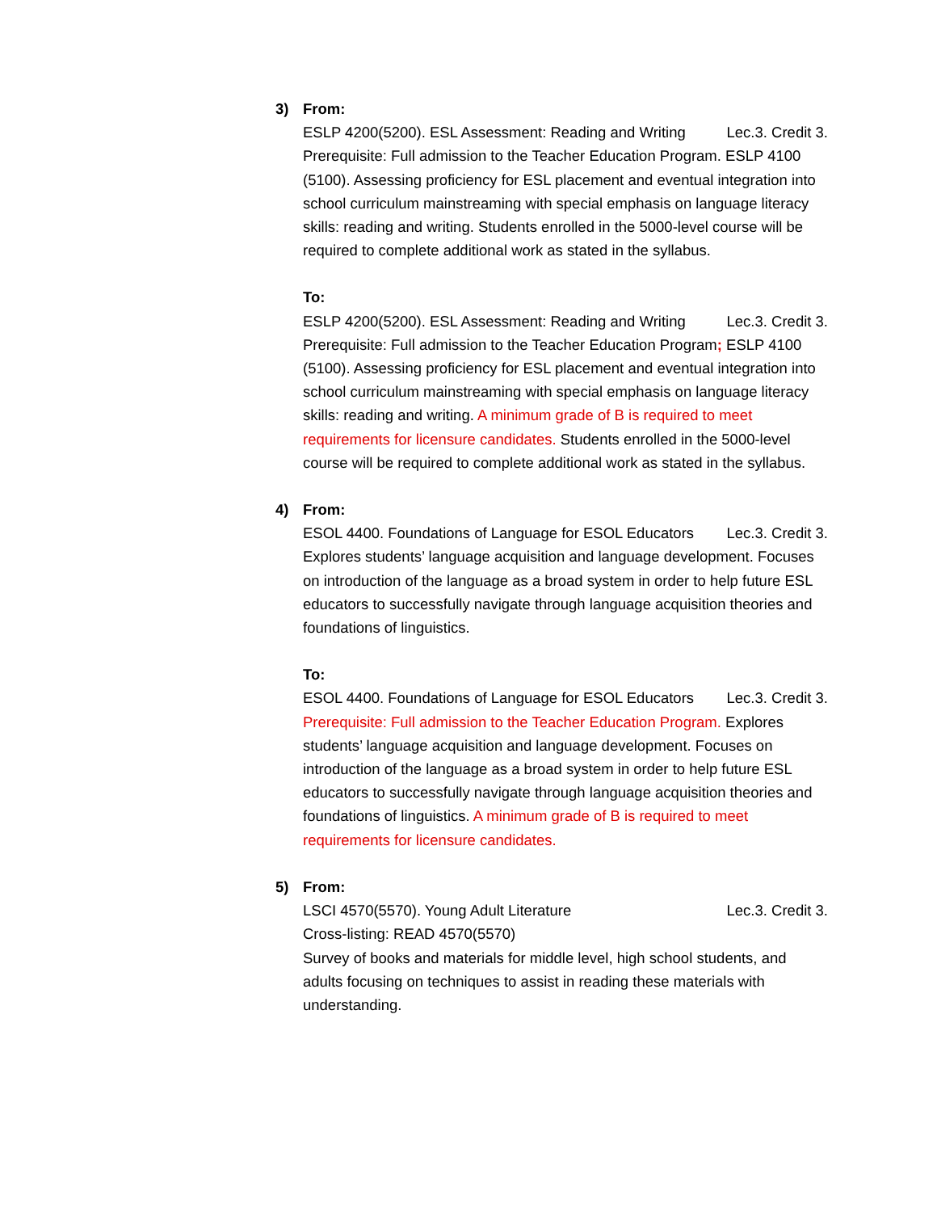3) From:
ESLP 4200(5200). ESL Assessment: Reading and Writing Lec.3. Credit 3.
Prerequisite: Full admission to the Teacher Education Program. ESLP 4100 (5100). Assessing proficiency for ESL placement and eventual integration into school curriculum mainstreaming with special emphasis on language literacy skills: reading and writing. Students enrolled in the 5000-level course will be required to complete additional work as stated in the syllabus.
To:
ESLP 4200(5200). ESL Assessment: Reading and Writing Lec.3. Credit 3.
Prerequisite: Full admission to the Teacher Education Program; ESLP 4100 (5100). Assessing proficiency for ESL placement and eventual integration into school curriculum mainstreaming with special emphasis on language literacy skills: reading and writing. A minimum grade of B is required to meet requirements for licensure candidates. Students enrolled in the 5000-level course will be required to complete additional work as stated in the syllabus.
4) From:
ESOL 4400. Foundations of Language for ESOL Educators Lec.3. Credit 3.
Explores students’ language acquisition and language development. Focuses on introduction of the language as a broad system in order to help future ESL educators to successfully navigate through language acquisition theories and foundations of linguistics.
To:
ESOL 4400. Foundations of Language for ESOL Educators Lec.3. Credit 3.
Prerequisite: Full admission to the Teacher Education Program. Explores students’ language acquisition and language development. Focuses on introduction of the language as a broad system in order to help future ESL educators to successfully navigate through language acquisition theories and foundations of linguistics. A minimum grade of B is required to meet requirements for licensure candidates.
5) From:
LSCI 4570(5570). Young Adult Literature Lec.3. Credit 3.
Cross-listing: READ 4570(5570)
Survey of books and materials for middle level, high school students, and adults focusing on techniques to assist in reading these materials with understanding.